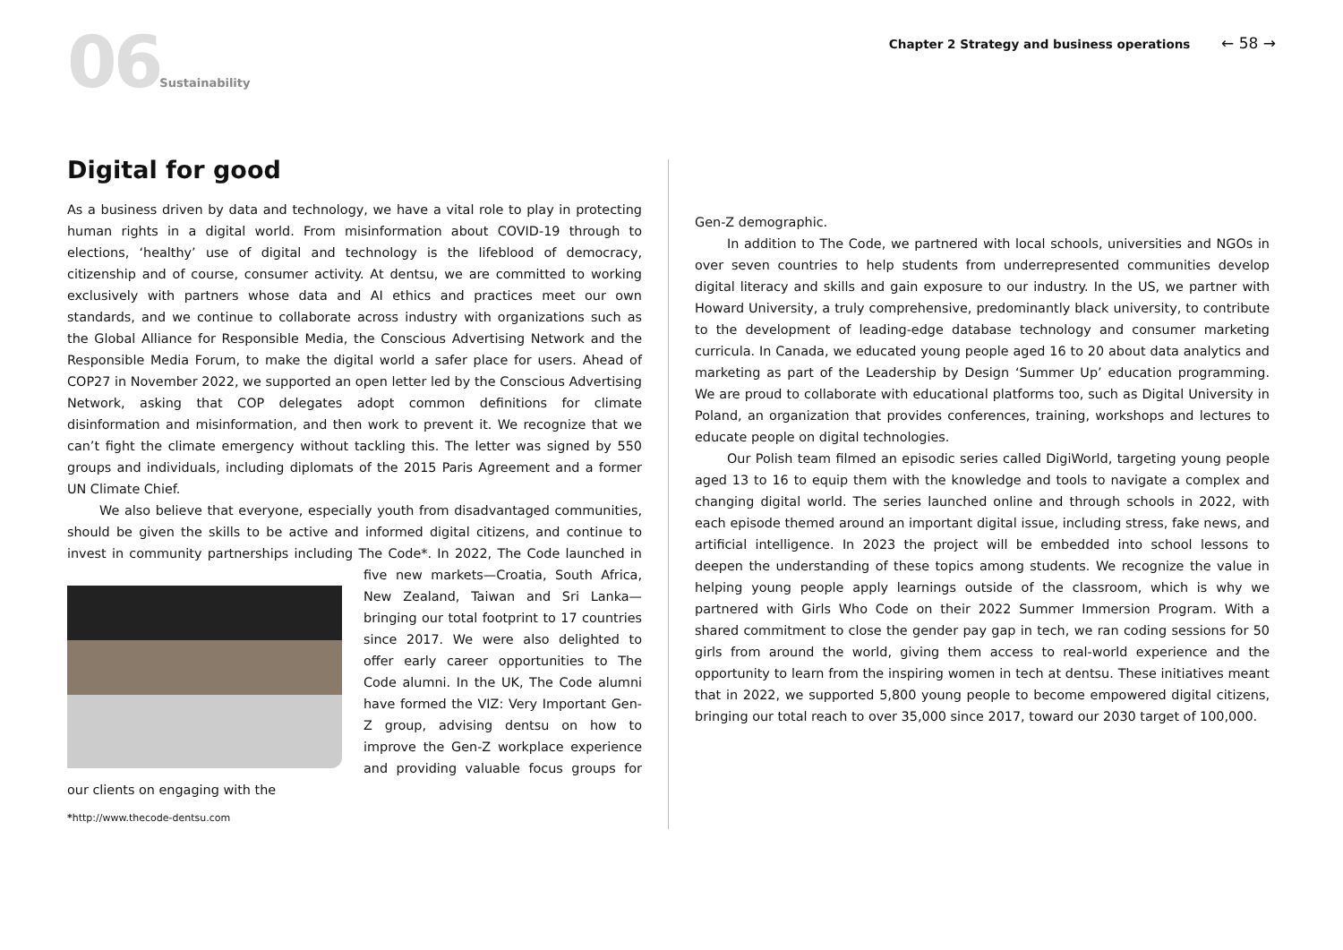06 Sustainability
Chapter 2 Strategy and business operations ← 58 →
Digital for good
As a business driven by data and technology, we have a vital role to play in protecting human rights in a digital world. From misinformation about COVID-19 through to elections, ‘healthy’ use of digital and technology is the lifeblood of democracy, citizenship and of course, consumer activity. At dentsu, we are committed to working exclusively with partners whose data and AI ethics and practices meet our own standards, and we continue to collaborate across industry with organizations such as the Global Alliance for Responsible Media, the Conscious Advertising Network and the Responsible Media Forum, to make the digital world a safer place for users. Ahead of COP27 in November 2022, we supported an open letter led by the Conscious Advertising Network, asking that COP delegates adopt common definitions for climate disinformation and misinformation, and then work to prevent it. We recognize that we can’t fight the climate emergency without tackling this. The letter was signed by 550 groups and individuals, including diplomats of the 2015 Paris Agreement and a former UN Climate Chief.
We also believe that everyone, especially youth from disadvantaged communities, should be given the skills to be active and informed digital citizens, and continue to invest in community partnerships including The Code*. In 2022, The Code launched in five new markets—Croatia, South Africa, New Zealand, Taiwan and Sri Lanka—bringing our total footprint to 17 countries since 2017. We were also delighted to offer early career opportunities to The Code alumni. In the UK, The Code alumni have formed the VIZ: Very Important Gen-Z group, advising dentsu on how to improve the Gen-Z workplace experience and providing valuable focus groups for our clients on engaging with the
*http://www.thecode-dentsu.com
Gen-Z demographic.
In addition to The Code, we partnered with local schools, universities and NGOs in over seven countries to help students from underrepresented communities develop digital literacy and skills and gain exposure to our industry. In the US, we partner with Howard University, a truly comprehensive, predominantly black university, to contribute to the development of leading-edge database technology and consumer marketing curricula. In Canada, we educated young people aged 16 to 20 about data analytics and marketing as part of the Leadership by Design ‘Summer Up’ education programming. We are proud to collaborate with educational platforms too, such as Digital University in Poland, an organization that provides conferences, training, workshops and lectures to educate people on digital technologies.
Our Polish team filmed an episodic series called DigiWorld, targeting young people aged 13 to 16 to equip them with the knowledge and tools to navigate a complex and changing digital world. The series launched online and through schools in 2022, with each episode themed around an important digital issue, including stress, fake news, and artificial intelligence. In 2023 the project will be embedded into school lessons to deepen the understanding of these topics among students. We recognize the value in helping young people apply learnings outside of the classroom, which is why we partnered with Girls Who Code on their 2022 Summer Immersion Program. With a shared commitment to close the gender pay gap in tech, we ran coding sessions for 50 girls from around the world, giving them access to real-world experience and the opportunity to learn from the inspiring women in tech at dentsu. These initiatives meant that in 2022, we supported 5,800 young people to become empowered digital citizens, bringing our total reach to over 35,000 since 2017, toward our 2030 target of 100,000.